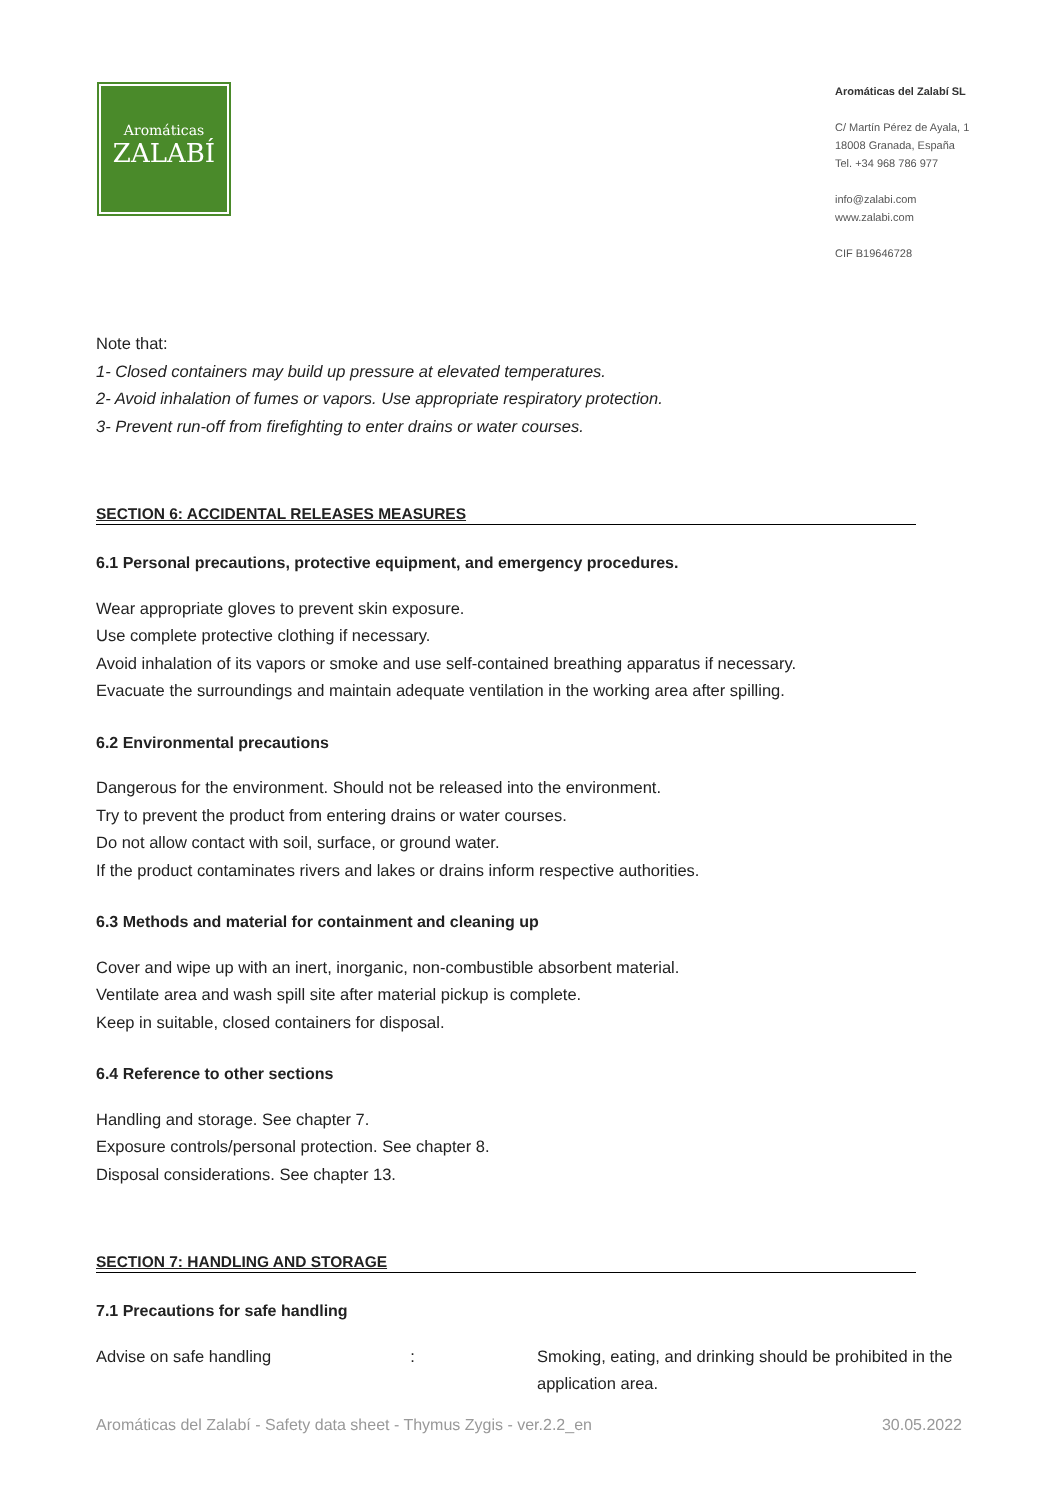Aromáticas
ZALABÍ
Aromáticas del Zalabí SL
C/ Martín Pérez de Ayala, 1
18008 Granada, España
Tel. +34 968 786 977
info@zalabi.com
www.zalabi.com
CIF B19646728
Note that:
1- Closed containers may build up pressure at elevated temperatures.
2- Avoid inhalation of fumes or vapors. Use appropriate respiratory protection.
3- Prevent run-off from firefighting to enter drains or water courses.
SECTION 6: ACCIDENTAL RELEASES MEASURES
6.1 Personal precautions, protective equipment, and emergency procedures.
Wear appropriate gloves to prevent skin exposure.
Use complete protective clothing if necessary.
Avoid inhalation of its vapors or smoke and use self-contained breathing apparatus if necessary.
Evacuate the surroundings and maintain adequate ventilation in the working area after spilling.
6.2 Environmental precautions
Dangerous for the environment. Should not be released into the environment.
Try to prevent the product from entering drains or water courses.
Do not allow contact with soil, surface, or ground water.
If the product contaminates rivers and lakes or drains inform respective authorities.
6.3 Methods and material for containment and cleaning up
Cover and wipe up with an inert, inorganic, non-combustible absorbent material.
Ventilate area and wash spill site after material pickup is complete.
Keep in suitable, closed containers for disposal.
6.4 Reference to other sections
Handling and storage. See chapter 7.
Exposure controls/personal protection. See chapter 8.
Disposal considerations. See chapter 13.
SECTION 7: HANDLING AND STORAGE
7.1 Precautions for safe handling
Advise on safe handling: Smoking, eating, and drinking should be prohibited in the application area.
Aromáticas del Zalabí - Safety data sheet - Thymus Zygis - ver.2.2_en 30.05.2022